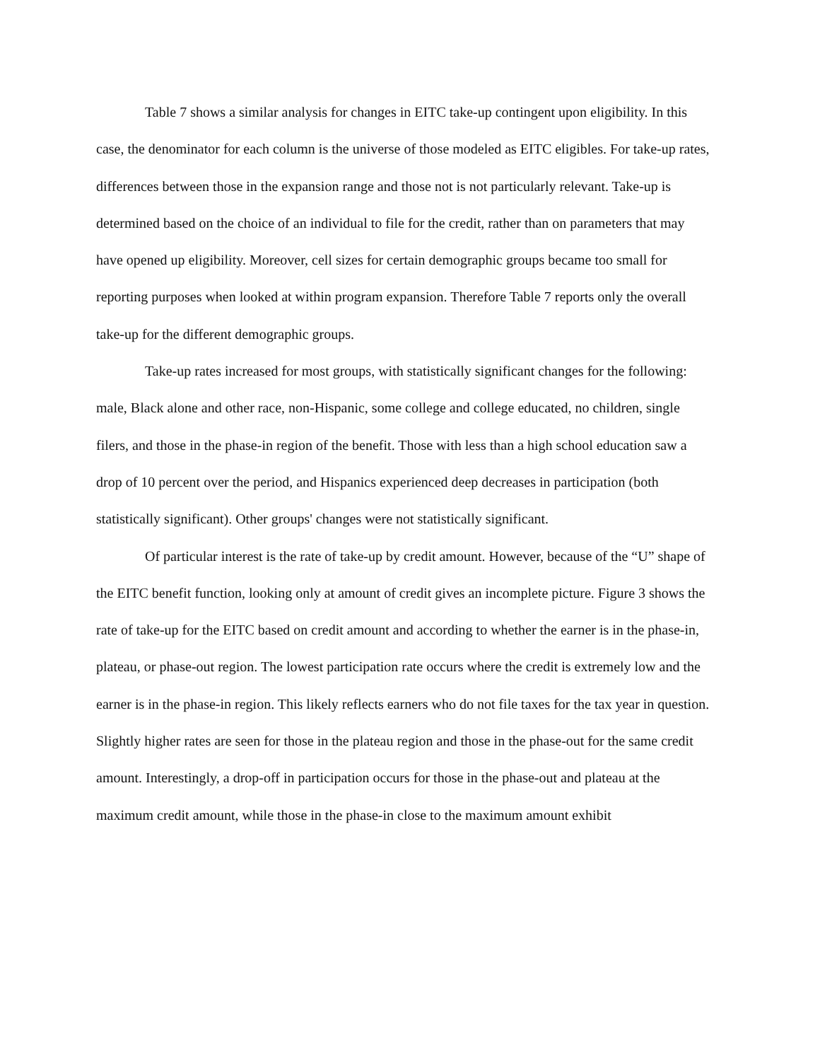Table 7 shows a similar analysis for changes in EITC take-up contingent upon eligibility. In this case, the denominator for each column is the universe of those modeled as EITC eligibles. For take-up rates, differences between those in the expansion range and those not is not particularly relevant. Take-up is determined based on the choice of an individual to file for the credit, rather than on parameters that may have opened up eligibility. Moreover, cell sizes for certain demographic groups became too small for reporting purposes when looked at within program expansion. Therefore Table 7 reports only the overall take-up for the different demographic groups.
Take-up rates increased for most groups, with statistically significant changes for the following: male, Black alone and other race, non-Hispanic, some college and college educated, no children, single filers, and those in the phase-in region of the benefit. Those with less than a high school education saw a drop of 10 percent over the period, and Hispanics experienced deep decreases in participation (both statistically significant). Other groups' changes were not statistically significant.
Of particular interest is the rate of take-up by credit amount. However, because of the “U” shape of the EITC benefit function, looking only at amount of credit gives an incomplete picture. Figure 3 shows the rate of take-up for the EITC based on credit amount and according to whether the earner is in the phase-in, plateau, or phase-out region. The lowest participation rate occurs where the credit is extremely low and the earner is in the phase-in region. This likely reflects earners who do not file taxes for the tax year in question. Slightly higher rates are seen for those in the plateau region and those in the phase-out for the same credit amount. Interestingly, a drop-off in participation occurs for those in the phase-out and plateau at the maximum credit amount, while those in the phase-in close to the maximum amount exhibit